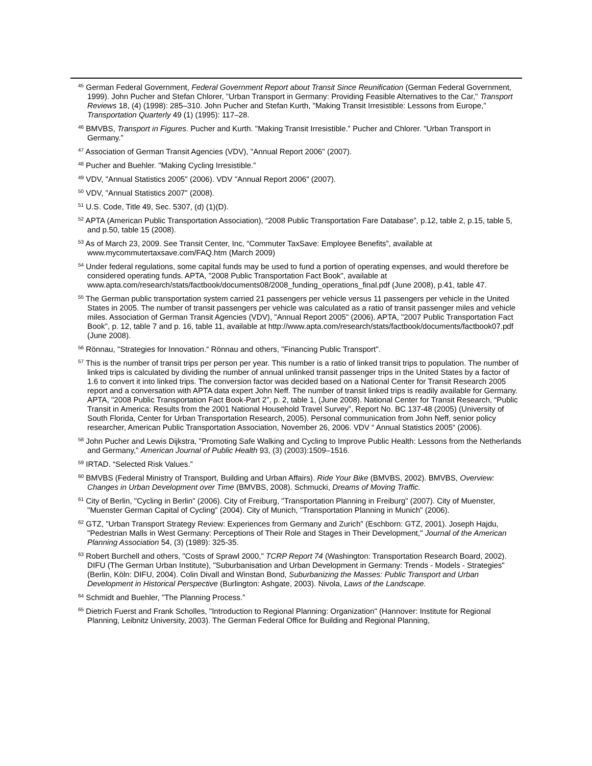<sup>45</sup> German Federal Government, Federal Government Report about Transit Since Reunification (German Federal Government, 1999). John Pucher and Stefan Chlorer, "Urban Transport in Germany: Providing Feasible Alternatives to the Car," Transport Reviews 18, (4) (1998): 285–310. John Pucher and Stefan Kurth, "Making Transit Irresistible: Lessons from Europe," Transportation Quarterly 49 (1) (1995): 117–28.
<sup>46</sup> BMVBS, Transport in Figures. Pucher and Kurth. "Making Transit Irresistible.” Pucher and Chlorer. "Urban Transport in Germany.”
<sup>47</sup> Association of German Transit Agencies (VDV), "Annual Report 2006" (2007).
<sup>48</sup> Pucher and Buehler. "Making Cycling Irresistible.”
<sup>49</sup> VDV, "Annual Statistics 2005" (2006). VDV "Annual Report 2006" (2007).
<sup>50</sup> VDV, "Annual Statistics 2007" (2008).
<sup>51</sup> U.S. Code, Title 49, Sec. 5307, (d) (1)(D).
<sup>52</sup> APTA (American Public Transportation Association), “2008 Public Transportation Fare Database”, p.12, table 2, p.15, table 5, and p.50, table 15 (2008).
<sup>53</sup> As of March 23, 2009. See Transit Center, Inc, “Commuter TaxSave: Employee Benefits”, available at www.mycommutertaxsave.com/FAQ.htm (March 2009)
<sup>54</sup> Under federal regulations, some capital funds may be used to fund a portion of operating expenses, and would therefore be considered operating funds. APTA, "2008 Public Transportation Fact Book", available at www.apta.com/research/stats/factbook/documents08/2008_funding_operations_final.pdf (June 2008), p.41, table 47.
<sup>55</sup> The German public transportation system carried 21 passengers per vehicle versus 11 passengers per vehicle in the United States in 2005. The number of transit passengers per vehicle was calculated as a ratio of transit passenger miles and vehicle miles. Association of German Transit Agencies (VDV), "Annual Report 2005" (2006). APTA, "2007 Public Transportation Fact Book", p. 12, table 7 and p. 16, table 11, available at http://www.apta.com/research/stats/factbook/documents/factbook07.pdf (June 2008).
<sup>56</sup> Rönnau, "Strategies for Innovation.“ Rönnau and others, "Financing Public Transport".
<sup>57</sup> This is the number of transit trips per person per year. This number is a ratio of linked transit trips to population. The number of linked trips is calculated by dividing the number of annual unlinked transit passenger trips in the United States by a factor of 1.6 to convert it into linked trips. The conversion factor was decided based on a National Center for Transit Research 2005 report and a conversation with APTA data expert John Neff. The number of transit linked trips is readily available for Germany. APTA, "2008 Public Transportation Fact Book-Part 2", p. 2, table 1, (June 2008). National Center for Transit Research, “Public Transit in America: Results from the 2001 National Household Travel Survey”, Report No. BC 137-48 (2005) (University of South Florida, Center for Urban Transportation Research, 2005). Personal communication from John Neff, senior policy researcher, American Public Transportation Association, November 26, 2006. VDV “ Annual Statistics 2005“ (2006).
<sup>58</sup> John Pucher and Lewis Dijkstra, "Promoting Safe Walking and Cycling to Improve Public Health: Lessons from the Netherlands and Germany," American Journal of Public Health 93, (3) (2003):1509–1516.
<sup>59</sup> IRTAD. “Selected Risk Values.”
<sup>60</sup> BMVBS (Federal Ministry of Transport, Building and Urban Affairs). Ride Your Bike (BMVBS, 2002). BMVBS, Overview: Changes in Urban Development over Time (BMVBS, 2008). Schmucki, Dreams of Moving Traffic.
<sup>61</sup> City of Berlin, "Cycling in Berlin" (2006). City of Freiburg, "Transportation Planning in Freiburg" (2007). City of Muenster, "Muenster German Capital of Cycling" (2004). City of Munich, "Transportation Planning in Munich" (2006).
<sup>62</sup> GTZ, "Urban Transport Strategy Review: Experiences from Germany and Zurich" (Eschborn: GTZ, 2001). Joseph Hajdu, "Pedestrian Malls in West Germany: Perceptions of Their Role and Stages in Their Development," Journal of the American Planning Association 54, (3) (1989): 325-35.
<sup>63</sup> Robert Burchell and others, "Costs of Sprawl 2000," TCRP Report 74 (Washington: Transportation Research Board, 2002). DIFU (The German Urban Institute), "Suburbanisation and Urban Development in Germany: Trends - Models - Strategies" (Berlin, Köln: DIFU, 2004). Colin Divall and Winstan Bond, Suburbanizing the Masses: Public Transport and Urban Development in Historical Perspective (Burlington: Ashgate, 2003). Nivola, Laws of the Landscape.
<sup>64</sup> Schmidt and Buehler, "The Planning Process.”
<sup>65</sup> Dietrich Fuerst and Frank Scholles, "Introduction to Regional Planning: Organization" (Hannover: Institute for Regional Planning, Leibnitz University, 2003). The German Federal Office for Building and Regional Planning,